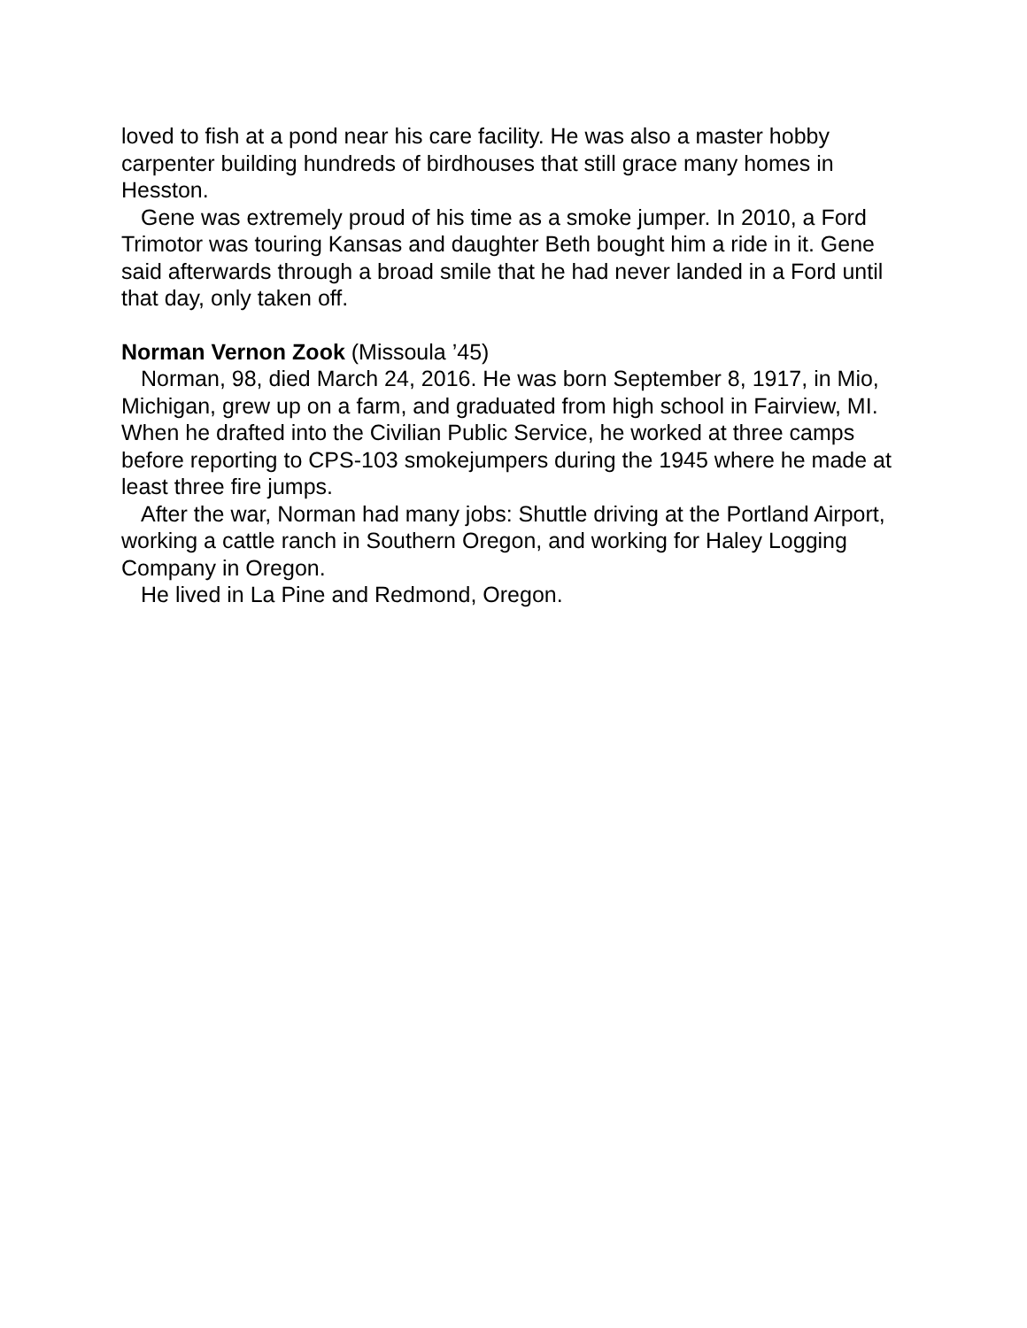loved to fish at a pond near his care facility. He was also a master hobby carpenter building hundreds of birdhouses that still grace many homes in Hesston.
Gene was extremely proud of his time as a smoke jumper. In 2010, a Ford Trimotor was touring Kansas and daughter Beth bought him a ride in it. Gene said afterwards through a broad smile that he had never landed in a Ford until that day, only taken off.
Norman Vernon Zook (Missoula ’45)
Norman, 98, died March 24, 2016. He was born September 8, 1917, in Mio, Michigan, grew up on a farm, and graduated from high school in Fairview, MI. When he drafted into the Civilian Public Service, he worked at three camps before reporting to CPS-103 smokejumpers during the 1945 where he made at least three fire jumps.
After the war, Norman had many jobs: Shuttle driving at the Portland Airport, working a cattle ranch in Southern Oregon, and working for Haley Logging Company in Oregon.
He lived in La Pine and Redmond, Oregon.